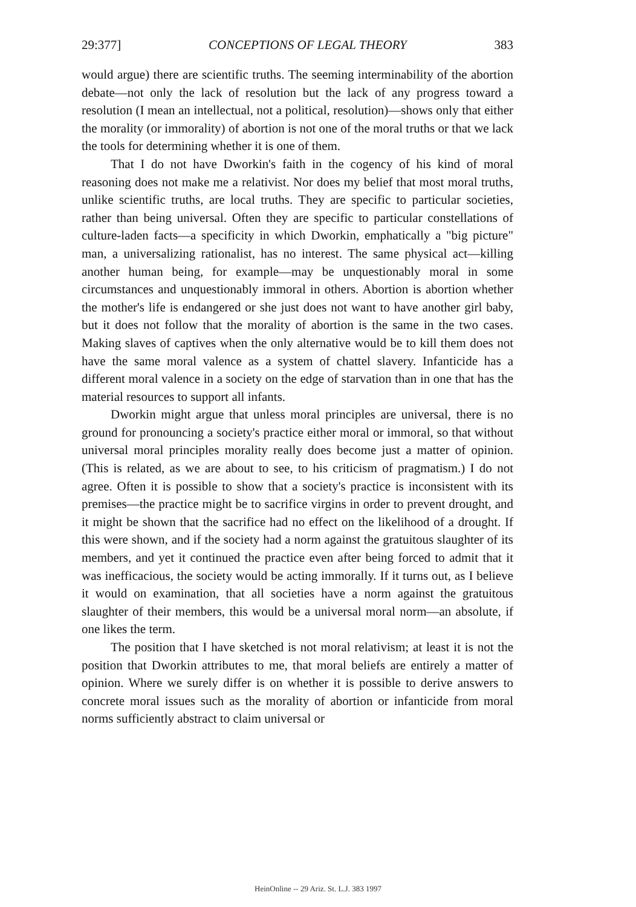29:377] CONCEPTIONS OF LEGAL THEORY 383
would argue) there are scientific truths. The seeming interminability of the abortion debate—not only the lack of resolution but the lack of any progress toward a resolution (I mean an intellectual, not a political, resolution)—shows only that either the morality (or immorality) of abortion is not one of the moral truths or that we lack the tools for determining whether it is one of them.
That I do not have Dworkin's faith in the cogency of his kind of moral reasoning does not make me a relativist. Nor does my belief that most moral truths, unlike scientific truths, are local truths. They are specific to particular societies, rather than being universal. Often they are specific to particular constellations of culture-laden facts—a specificity in which Dworkin, emphatically a "big picture" man, a universalizing rationalist, has no interest. The same physical act—killing another human being, for example—may be unquestionably moral in some circumstances and unquestionably immoral in others. Abortion is abortion whether the mother's life is endangered or she just does not want to have another girl baby, but it does not follow that the morality of abortion is the same in the two cases. Making slaves of captives when the only alternative would be to kill them does not have the same moral valence as a system of chattel slavery. Infanticide has a different moral valence in a society on the edge of starvation than in one that has the material resources to support all infants.
Dworkin might argue that unless moral principles are universal, there is no ground for pronouncing a society's practice either moral or immoral, so that without universal moral principles morality really does become just a matter of opinion. (This is related, as we are about to see, to his criticism of pragmatism.) I do not agree. Often it is possible to show that a society's practice is inconsistent with its premises—the practice might be to sacrifice virgins in order to prevent drought, and it might be shown that the sacrifice had no effect on the likelihood of a drought. If this were shown, and if the society had a norm against the gratuitous slaughter of its members, and yet it continued the practice even after being forced to admit that it was inefficacious, the society would be acting immorally. If it turns out, as I believe it would on examination, that all societies have a norm against the gratuitous slaughter of their members, this would be a universal moral norm—an absolute, if one likes the term.
The position that I have sketched is not moral relativism; at least it is not the position that Dworkin attributes to me, that moral beliefs are entirely a matter of opinion. Where we surely differ is on whether it is possible to derive answers to concrete moral issues such as the morality of abortion or infanticide from moral norms sufficiently abstract to claim universal or
HeinOnline -- 29 Ariz. St. L.J. 383 1997